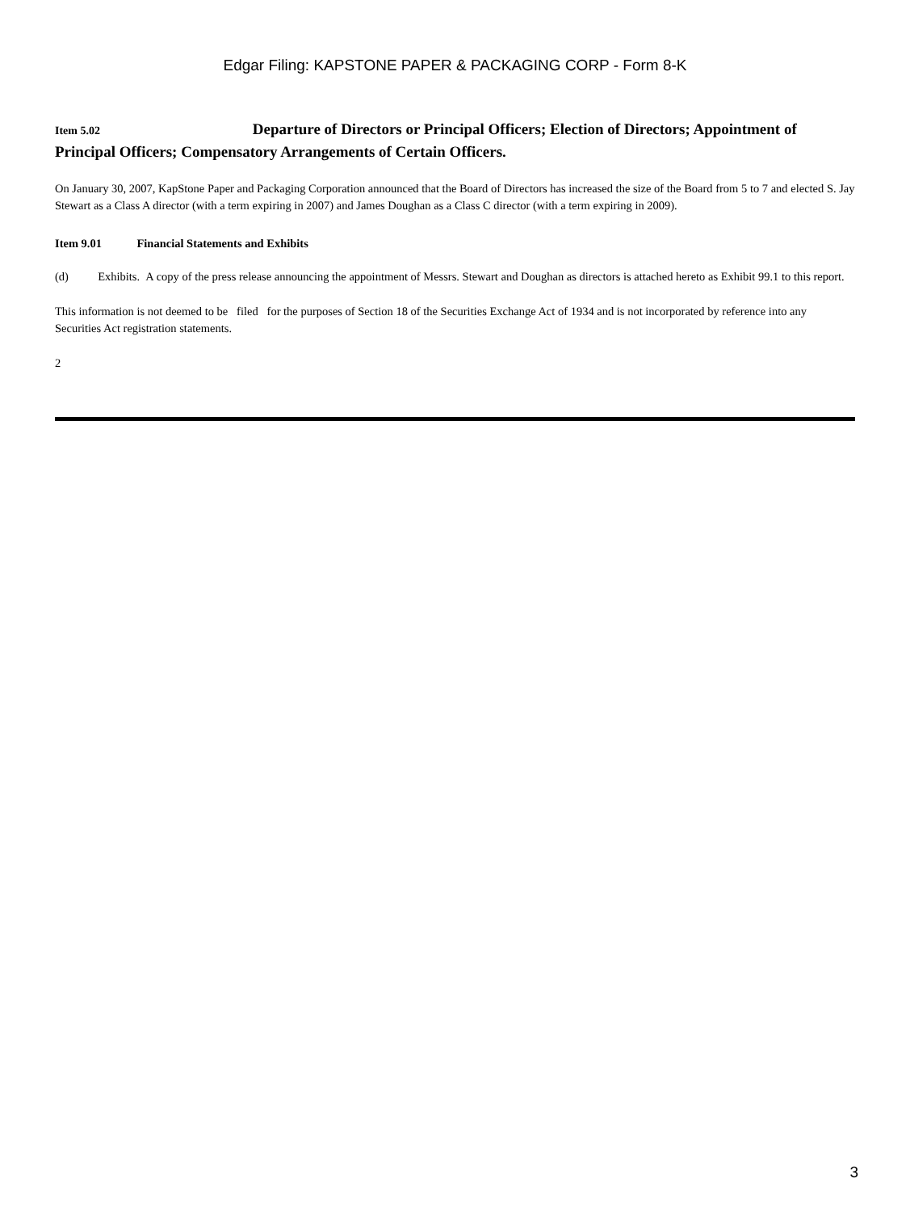Edgar Filing: KAPSTONE PAPER & PACKAGING CORP - Form 8-K
Item 5.02 Departure of Directors or Principal Officers; Election of Directors; Appointment of Principal Officers; Compensatory Arrangements of Certain Officers.
On January 30, 2007, KapStone Paper and Packaging Corporation announced that the Board of Directors has increased the size of the Board from 5 to 7 and elected S. Jay Stewart as a Class A director (with a term expiring in 2007) and James Doughan as a Class C director (with a term expiring in 2009).
Item 9.01 Financial Statements and Exhibits
(d) Exhibits. A copy of the press release announcing the appointment of Messrs. Stewart and Doughan as directors is attached hereto as Exhibit 99.1 to this report.
This information is not deemed to be filed for the purposes of Section 18 of the Securities Exchange Act of 1934 and is not incorporated by reference into any Securities Act registration statements.
2
3